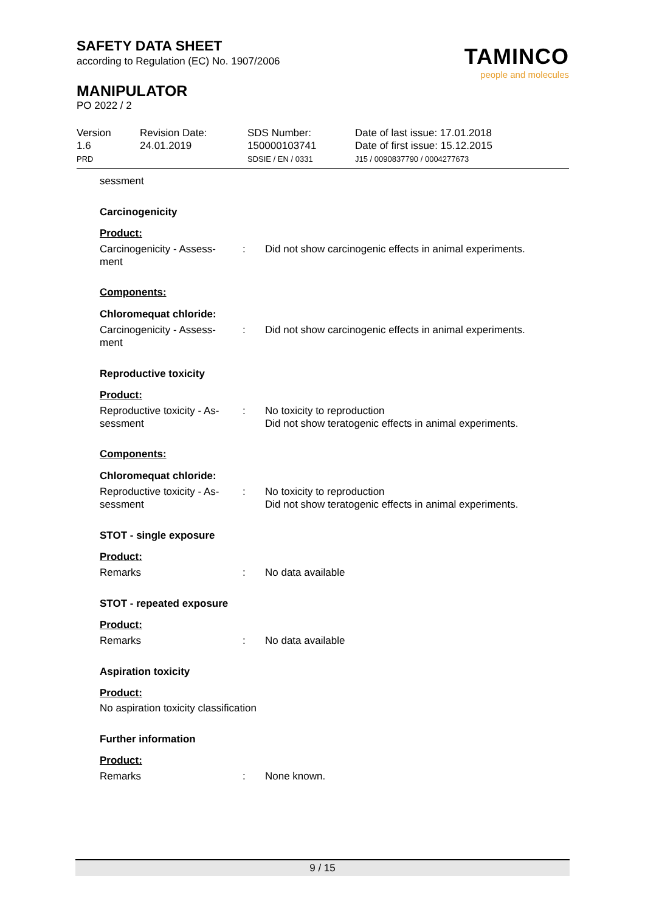SAFETY DATA SHEET
according to Regulation (EC) No. 1907/2006
MANIPULATOR
PO 2022 / 2
TAMINCO
people and molecules
Version
1.6
PRD
Revision Date:
24.01.2019
SDS Number:
150000103741
SDSIE / EN / 0331
Date of last issue: 17.01.2018
Date of first issue: 15.12.2015
J15 / 0090837790 / 0004277673
sessment
Carcinogenicity
Product:
Carcinogenicity - Assess-
ment
: Did not show carcinogenic effects in animal experiments.
Components:
Chloromequat chloride:
Carcinogenicity - Assess-
ment
: Did not show carcinogenic effects in animal experiments.
Reproductive toxicity
Product:
Reproductive toxicity - As-
sessment
: No toxicity to reproduction
Did not show teratogenic effects in animal experiments.
Components:
Chloromequat chloride:
Reproductive toxicity - As-
sessment
: No toxicity to reproduction
Did not show teratogenic effects in animal experiments.
STOT - single exposure
Product:
Remarks : No data available
STOT - repeated exposure
Product:
Remarks : No data available
Aspiration toxicity
Product:
No aspiration toxicity classification
Further information
Product:
Remarks : None known.
9 / 15